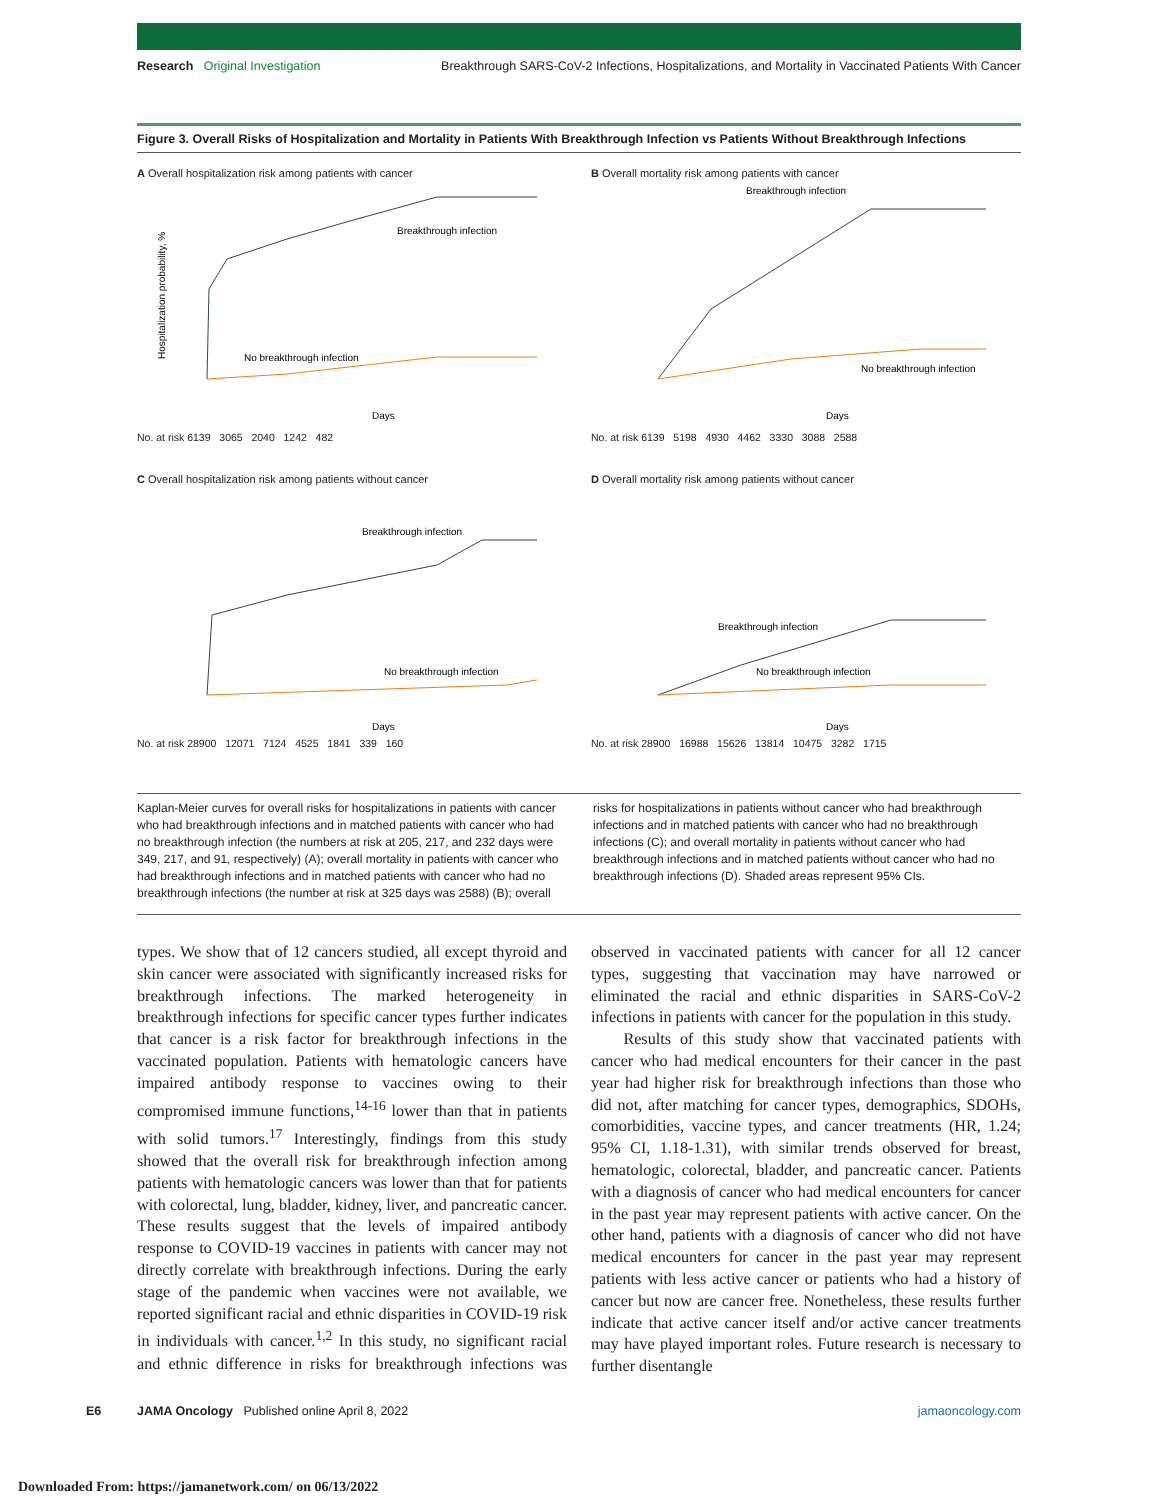Research Original Investigation Breakthrough SARS-CoV-2 Infections, Hospitalizations, and Mortality in Vaccinated Patients With Cancer
Figure 3. Overall Risks of Hospitalization and Mortality in Patients With Breakthrough Infection vs Patients Without Breakthrough Infections
A Overall hospitalization risk among patients with cancer
Breakthrough infection
No breakthrough infection
Hospitalization probability, %
Days
No. at risk 6139 3065 2040 1242 482
B Overall mortality risk among patients with cancer
Breakthrough infection
No breakthrough infection
Days
No. at risk 6139 5198 4930 4462 3330 3088 2588
C Overall hospitalization risk among patients without cancer
Breakthrough infection
No breakthrough infection
Days
No. at risk 28900 12071 7124 4525 1841 339 160
D Overall mortality risk among patients without cancer
Breakthrough infection
No breakthrough infection
Days
No. at risk 28900 16988 15626 13814 10475 3282 1715
Kaplan-Meier curves for overall risks for hospitalizations in patients with cancer who had breakthrough infections and in matched patients with cancer who had no breakthrough infection (the numbers at risk at 205, 217, and 232 days were 349, 217, and 91, respectively) (A); overall mortality in patients with cancer who had breakthrough infections and in matched patients with cancer who had no breakthrough infections (the number at risk at 325 days was 2588) (B); overall risks for hospitalizations in patients without cancer who had breakthrough infections and in matched patients with cancer who had no breakthrough infections (C); and overall mortality in patients without cancer who had breakthrough infections and in matched patients without cancer who had no breakthrough infections (D). Shaded areas represent 95% CIs.
types. We show that of 12 cancers studied, all except thyroid and skin cancer were associated with significantly increased risks for breakthrough infections. The marked heterogeneity in breakthrough infections for specific cancer types further indicates that cancer is a risk factor for breakthrough infections in the vaccinated population. Patients with hematologic cancers have impaired antibody response to vaccines owing to their compromised immune functions,<sup>14-16</sup> lower than that in patients with solid tumors.<sup>17</sup> Interestingly, findings from this study showed that the overall risk for breakthrough infection among patients with hematologic cancers was lower than that for patients with colorectal, lung, bladder, kidney, liver, and pancreatic cancer. These results suggest that the levels of impaired antibody response to COVID-19 vaccines in patients with cancer may not directly correlate with breakthrough infections. During the early stage of the pandemic when vaccines were not available, we reported significant racial and ethnic disparities in COVID-19 risk in individuals with cancer.<sup>1,2</sup> In this study, no significant racial and ethnic difference in risks for breakthrough infections was observed in vaccinated patients with cancer for all 12 cancer types, suggesting that vaccination may have narrowed or eliminated the racial and ethnic disparities in SARS-CoV-2 infections in patients with cancer for the population in this study.
Results of this study show that vaccinated patients with cancer who had medical encounters for their cancer in the past year had higher risk for breakthrough infections than those who did not, after matching for cancer types, demographics, SDOHs, comorbidities, vaccine types, and cancer treatments (HR, 1.24; 95% CI, 1.18-1.31), with similar trends observed for breast, hematologic, colorectal, bladder, and pancreatic cancer. Patients with a diagnosis of cancer who had medical encounters for cancer in the past year may represent patients with active cancer. On the other hand, patients with a diagnosis of cancer who did not have medical encounters for cancer in the past year may represent patients with less active cancer or patients who had a history of cancer but now are cancer free. Nonetheless, these results further indicate that active cancer itself and/or active cancer treatments may have played important roles. Future research is necessary to further disentangle
E6 JAMA Oncology Published online April 8, 2022 jamaoncology.com
Downloaded From: https://jamanetwork.com/ on 06/13/2022